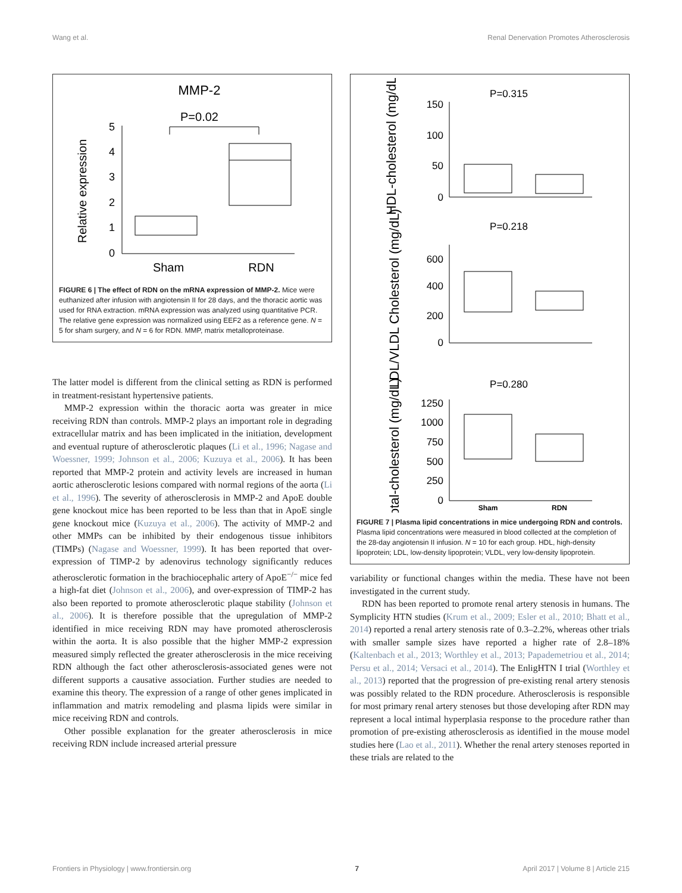Wang et al. Renal Denervation Promotes Atherosclerosis
MMP-2
P=0.02
Relative expression
5
4
3
2
1
0
Sham
RDN
FIGURE 6 | The effect of RDN on the mRNA expression of MMP-2. Mice were euthanized after infusion with angiotensin II for 28 days, and the thoracic aortic was used for RNA extraction. mRNA expression was analyzed using quantitative PCR. The relative gene expression was normalized using EEF2 as a reference gene. N = 5 for sham surgery, and N = 6 for RDN. MMP, matrix metalloproteinase.
The latter model is different from the clinical setting as RDN is performed in treatment-resistant hypertensive patients.
MMP-2 expression within the thoracic aorta was greater in mice receiving RDN than controls. MMP-2 plays an important role in degrading extracellular matrix and has been implicated in the initiation, development and eventual rupture of atherosclerotic plaques (Li et al., 1996; Nagase and Woessner, 1999; Johnson et al., 2006; Kuzuya et al., 2006). It has been reported that MMP-2 protein and activity levels are increased in human aortic atherosclerotic lesions compared with normal regions of the aorta (Li et al., 1996). The severity of atherosclerosis in MMP-2 and ApoE double gene knockout mice has been reported to be less than that in ApoE single gene knockout mice (Kuzuya et al., 2006). The activity of MMP-2 and other MMPs can be inhibited by their endogenous tissue inhibitors (TIMPs) (Nagase and Woessner, 1999). It has been reported that over-expression of TIMP-2 by adenovirus technology significantly reduces atherosclerotic formation in the brachiocephalic artery of ApoE<sup>−/−</sup> mice fed a high-fat diet (Johnson et al., 2006), and over-expression of TIMP-2 has also been reported to promote atherosclerotic plaque stability (Johnson et al., 2006). It is therefore possible that the upregulation of MMP-2 identified in mice receiving RDN may have promoted atherosclerosis within the aorta. It is also possible that the higher MMP-2 expression measured simply reflected the greater atherosclerosis in the mice receiving RDN although the fact other atherosclerosis-associated genes were not different supports a causative association. Further studies are needed to examine this theory. The expression of a range of other genes implicated in inflammation and matrix remodeling and plasma lipids were similar in mice receiving RDN and controls.
Other possible explanation for the greater atherosclerosis in mice receiving RDN include increased arterial pressure
P=0.315
HDL-cholesterol (mg/dL)
150
100
50
0
P=0.218
LDL/VLDL Cholesterol (mg/dL)
600
400
200
0
P=0.280
Total-cholesterol (mg/dL)
1250
1000
750
500
250
0
Sham
RDN
FIGURE 7 | Plasma lipid concentrations in mice undergoing RDN and controls. Plasma lipid concentrations were measured in blood collected at the completion of the 28-day angiotensin II infusion. N = 10 for each group. HDL, high-density lipoprotein; LDL, low-density lipoprotein; VLDL, very low-density lipoprotein.
variability or functional changes within the media. These have not been investigated in the current study.
RDN has been reported to promote renal artery stenosis in humans. The Symplicity HTN studies (Krum et al., 2009; Esler et al., 2010; Bhatt et al., 2014) reported a renal artery stenosis rate of 0.3–2.2%, whereas other trials with smaller sample sizes have reported a higher rate of 2.8–18% (Kaltenbach et al., 2013; Worthley et al., 2013; Papademetriou et al., 2014; Persu et al., 2014; Versaci et al., 2014). The EnligHTN I trial (Worthley et al., 2013) reported that the progression of pre-existing renal artery stenosis was possibly related to the RDN procedure. Atherosclerosis is responsible for most primary renal artery stenoses but those developing after RDN may represent a local intimal hyperplasia response to the procedure rather than promotion of pre-existing atherosclerosis as identified in the mouse model studies here (Lao et al., 2011). Whether the renal artery stenoses reported in these trials are related to the
Frontiers in Physiology | www.frontiersin.org 7 April 2017 | Volume 8 | Article 215